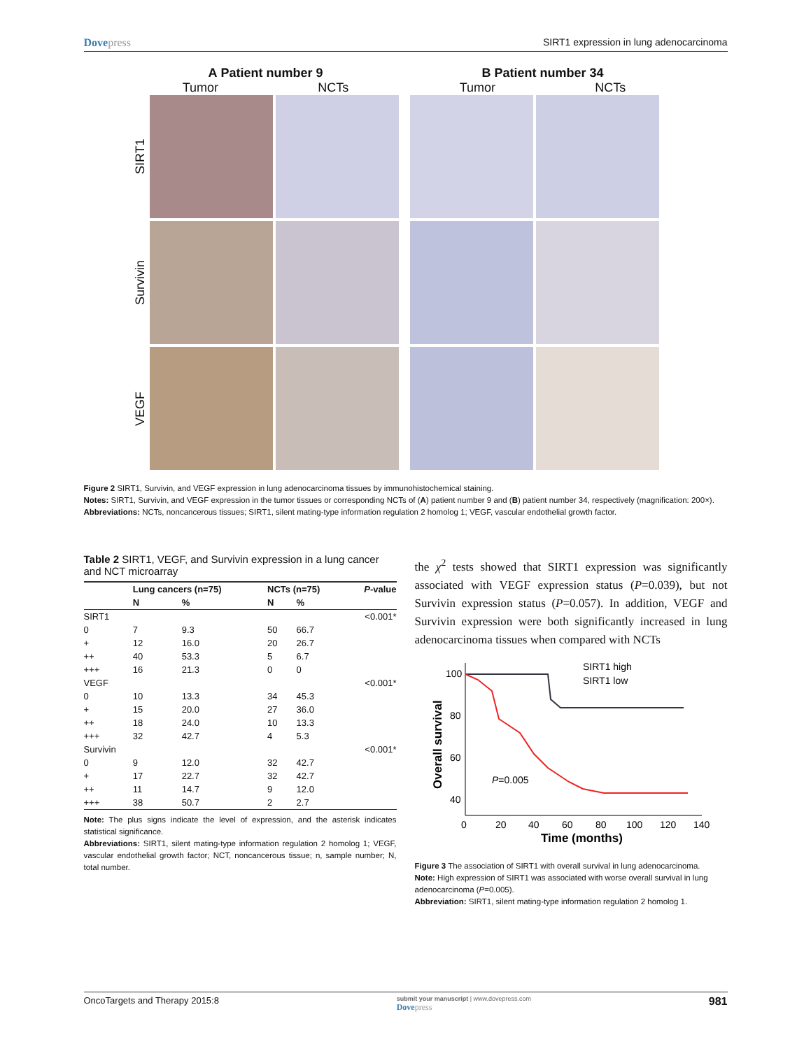Dovepress SIRT1 expression in lung adenocarcinoma
A Patient number 9
Tumor NCTs
SIRT1
Survivin
VEGF
B Patient number 34
Tumor NCTs
Figure 2 SIRT1, Survivin, and VEGF expression in lung adenocarcinoma tissues by immunohistochemical staining.
Notes: SIRT1, Survivin, and VEGF expression in the tumor tissues or corresponding NCTs of (A) patient number 9 and (B) patient number 34, respectively (magnification: 200×).
Abbreviations: NCTs, noncancerous tissues; SIRT1, silent mating-type information regulation 2 homolog 1; VEGF, vascular endothelial growth factor.
Table 2 SIRT1, VEGF, and Survivin expression in a lung cancer and NCT microarray
| | Lung cancers (n=75) | | NCTs (n=75) | | P -value |
| --- | --- | --- | --- | --- | --- |
| | N | % | N | % | |
| SIRT1 | | | | | <0.001* |
| 0 | 7 | 9.3 | 50 | 66.7 | |
| + | 12 | 16.0 | 20 | 26.7 | |
| ++ | 40 | 53.3 | 5 | 6.7 | |
| +++ | 16 | 21.3 | 0 | 0 | |
| VEGF | | | | | <0.001* |
| 0 | 10 | 13.3 | 34 | 45.3 | |
| + | 15 | 20.0 | 27 | 36.0 | |
| ++ | 18 | 24.0 | 10 | 13.3 | |
| +++ | 32 | 42.7 | 4 | 5.3 | |
| Survivin | | | | | <0.001* |
| 0 | 9 | 12.0 | 32 | 42.7 | |
| + | 17 | 22.7 | 32 | 42.7 | |
| ++ | 11 | 14.7 | 9 | 12.0 | |
| +++ | 38 | 50.7 | 2 | 2.7 | |
Note: The plus signs indicate the level of expression, and the asterisk indicates statistical significance.
Abbreviations: SIRT1, silent mating-type information regulation 2 homolog 1; VEGF, vascular endothelial growth factor; NCT, noncancerous tissue; n, sample number; N, total number.
the χ<sup>2</sup> tests showed that SIRT1 expression was significantly associated with VEGF expression status (P=0.039), but not Survivin expression status (P=0.057). In addition, VEGF and Survivin expression were both significantly increased in lung adenocarcinoma tissues when compared with NCTs
Overall survival
100
80
60
40
0
20
40
60
80
100
120
140
SIRT1 high
SIRT1 low
P=0.005
Time (months)
Figure 3 The association of SIRT1 with overall survival in lung adenocarcinoma.
Note: High expression of SIRT1 was associated with worse overall survival in lung adenocarcinoma (P=0.005).
Abbreviation: SIRT1, silent mating-type information regulation 2 homolog 1.
OncoTargets and Therapy 2015:8
submit your manuscript | www.dovepress.com
Dovepress
981